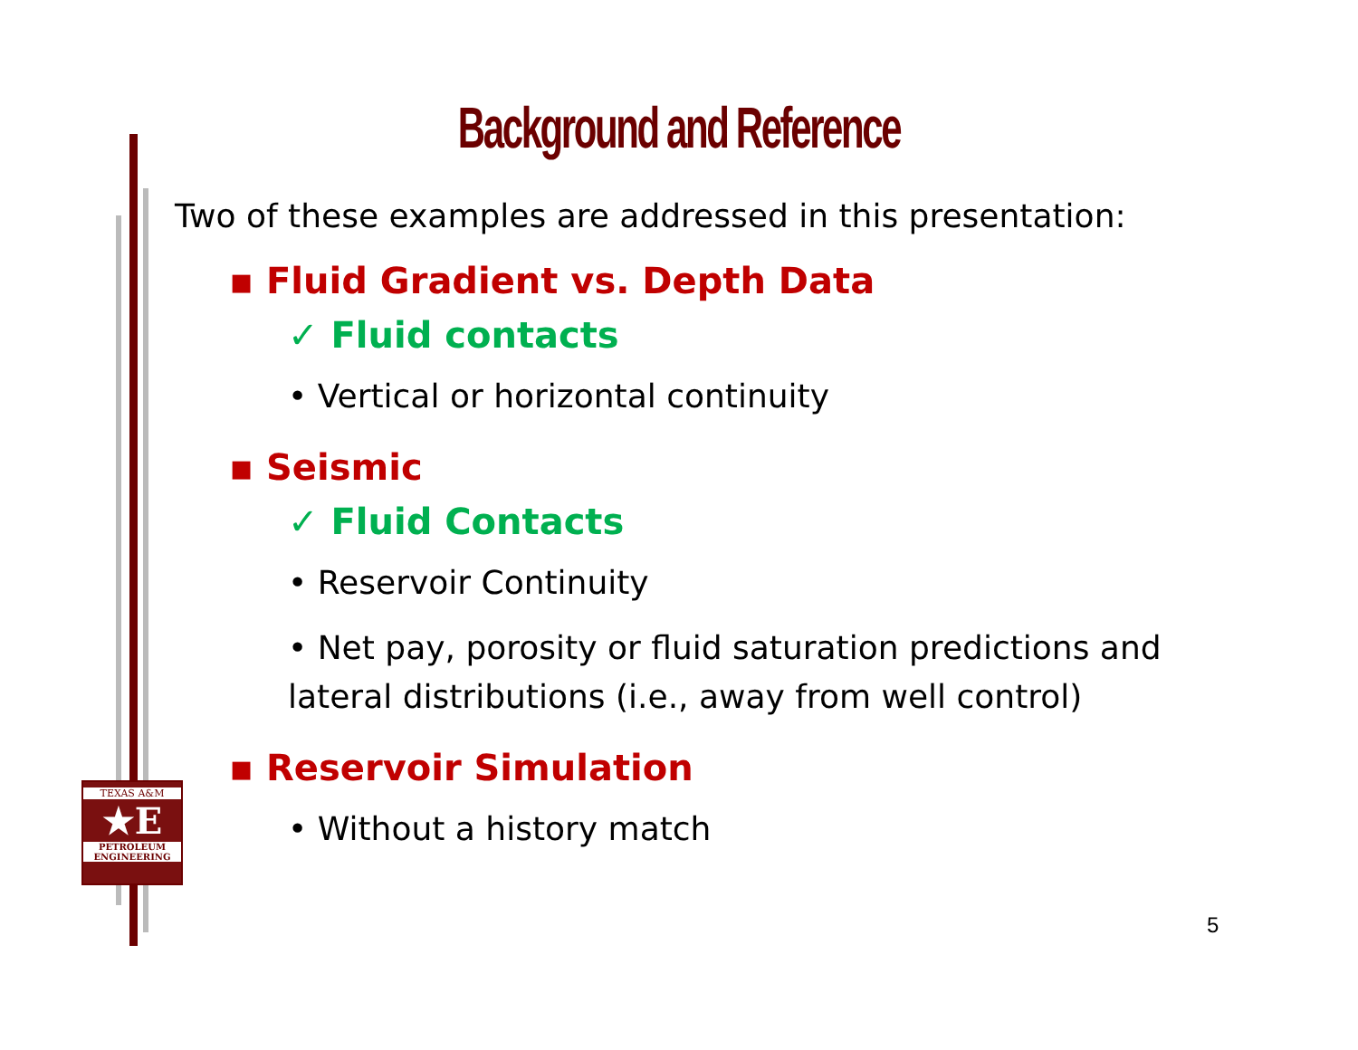Background and Reference
Two of these examples are addressed in this presentation:
▪ Fluid Gradient vs. Depth Data
✓ Fluid contacts
• Vertical or horizontal continuity
▪ Seismic
✓ Fluid Contacts
• Reservoir Continuity
• Net pay, porosity or fluid saturation predictions and
lateral distributions (i.e., away from well control)
▪ Reservoir Simulation
• Without a history match
TEXAS A&M
★E
PETROLEUM
ENGINEERING
5